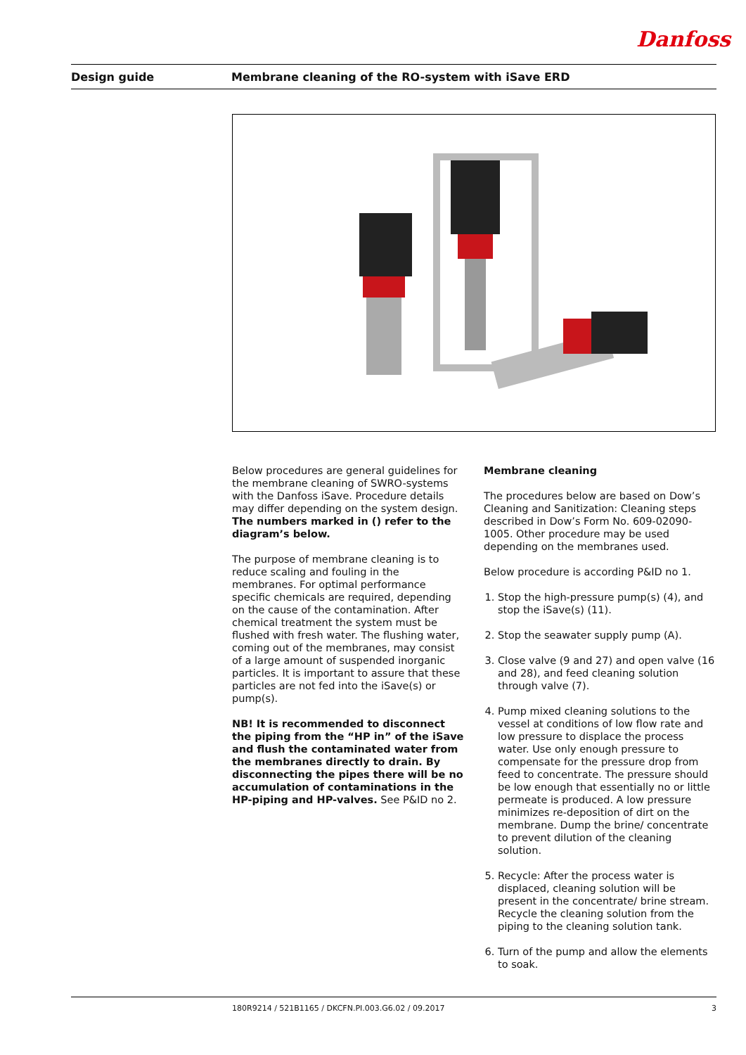Danfoss
Design guide
Membrane cleaning of the RO-system with iSave ERD
Below procedures are general guidelines for the membrane cleaning of SWRO-systems with the Danfoss iSave. Procedure details may differ depending on the system design.
The numbers marked in () refer to the diagram’s below.
The purpose of membrane cleaning is to reduce scaling and fouling in the membranes. For optimal performance specific chemicals are required, depending on the cause of the contamination. After chemical treatment the system must be flushed with fresh water. The flushing water, coming out of the membranes, may consist of a large amount of suspended inorganic particles. It is important to assure that these particles are not fed into the iSave(s) or pump(s).
NB! It is recommended to disconnect the piping from the “HP in” of the iSave and flush the contaminated water from the membranes directly to drain. By disconnecting the pipes there will be no accumulation of contaminations in the HP-piping and HP-valves. See P&ID no 2.
Membrane cleaning
The procedures below are based on Dow’s Cleaning and Sanitization: Cleaning steps described in Dow’s Form No. 609-02090-1005. Other procedure may be used depending on the membranes used.
Below procedure is according P&ID no 1.
1. Stop the high-pressure pump(s) (4), and stop the iSave(s) (11).
2. Stop the seawater supply pump (A).
3. Close valve (9 and 27) and open valve (16 and 28), and feed cleaning solution through valve (7).
4. Pump mixed cleaning solutions to the vessel at conditions of low flow rate and low pressure to displace the process water. Use only enough pressure to compensate for the pressure drop from feed to concentrate. The pressure should be low enough that essentially no or little permeate is produced. A low pressure minimizes re-deposition of dirt on the membrane. Dump the brine/ concentrate to prevent dilution of the cleaning solution.
5. Recycle: After the process water is displaced, cleaning solution will be present in the concentrate/ brine stream. Recycle the cleaning solution from the piping to the cleaning solution tank.
6. Turn of the pump and allow the elements to soak.
180R9214 / 521B1165 / DKCFN.PI.003.G6.02 / 09.2017
3